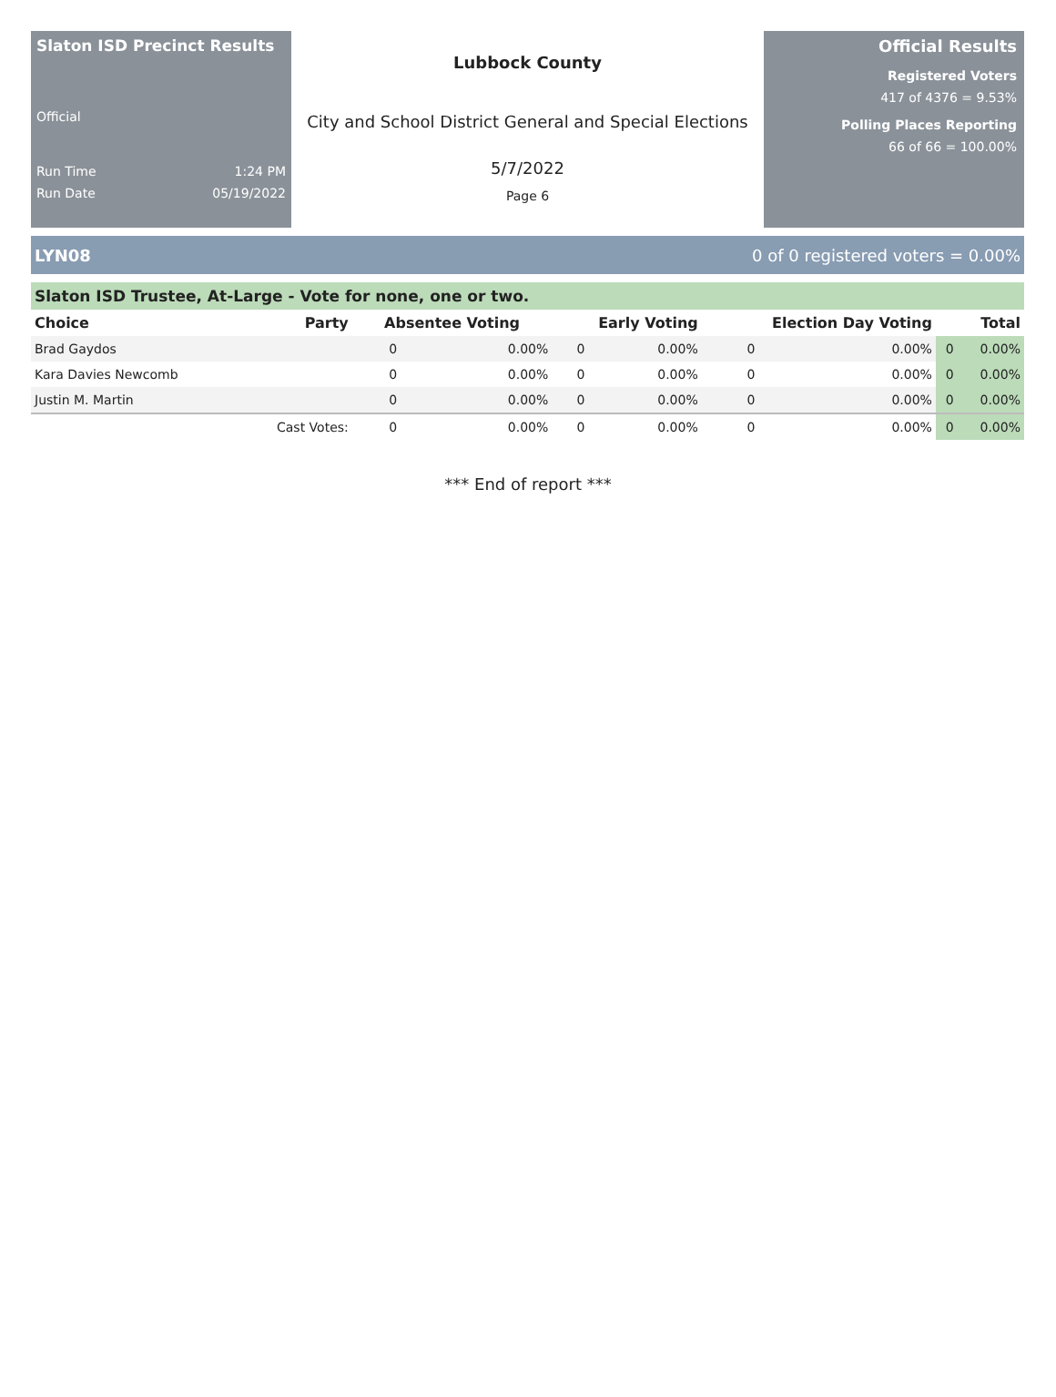Slaton ISD Precinct Results
Official
Run Time 1:24 PM
Run Date 05/19/2022
Lubbock County
City and School District General and Special Elections
5/7/2022
Page 6
Official Results
Registered Voters
417 of 4376 = 9.53%
Polling Places Reporting
66 of 66 = 100.00%
LYN08 0 of 0 registered voters = 0.00%
Slaton ISD Trustee, At-Large - Vote for none, one or two.
| Choice | Party | Absentee Voting | | Early Voting | | Election Day Voting | | Total | |
| --- | --- | --- | --- | --- | --- | --- | --- | --- | --- |
| Brad Gaydos | | 0 | 0.00% | 0 | 0.00% | 0 | 0.00% | 0 | 0.00% |
| Kara Davies Newcomb | | 0 | 0.00% | 0 | 0.00% | 0 | 0.00% | 0 | 0.00% |
| Justin M. Martin | | 0 | 0.00% | 0 | 0.00% | 0 | 0.00% | 0 | 0.00% |
| | Cast Votes: | 0 | 0.00% | 0 | 0.00% | 0 | 0.00% | 0 | 0.00% |
*** End of report ***